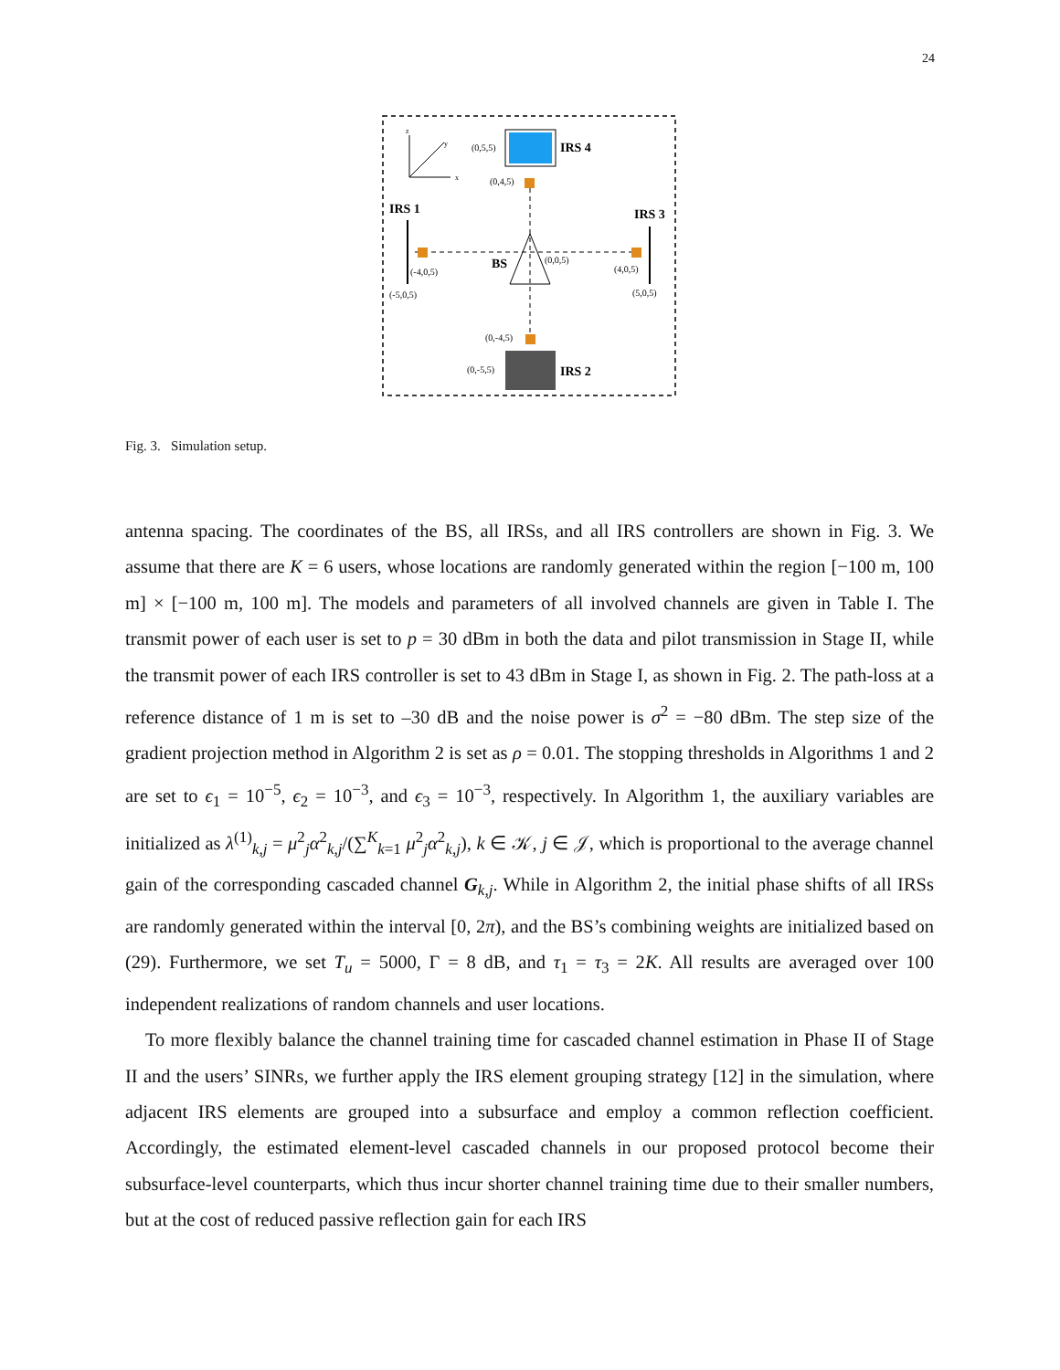24
z
y
x
(0,5,5)
IRS 4
(0,4,5)
IRS 1
IRS 3
BS
(0,0,5)
(-4,0,5)
(4,0,5)
(-5,0,5)
(5,0,5)
(0,-4,5)
(0,-5,5)
IRS 2
Fig. 3. Simulation setup.
antenna spacing. The coordinates of the BS, all IRSs, and all IRS controllers are shown in Fig. 3. We assume that there are K = 6 users, whose locations are randomly generated within the region [−100 m, 100 m] × [−100 m, 100 m]. The models and parameters of all involved channels are given in Table I. The transmit power of each user is set to p = 30 dBm in both the data and pilot transmission in Stage II, while the transmit power of each IRS controller is set to 43 dBm in Stage I, as shown in Fig. 2. The path-loss at a reference distance of 1 m is set to –30 dB and the noise power is σ<sup>2</sup> = −80 dBm. The step size of the gradient projection method in Algorithm 2 is set as ρ = 0.01. The stopping thresholds in Algorithms 1 and 2 are set to ϵ<sub>1</sub> = 10<sup>−5</sup>, ϵ<sub>2</sub> = 10<sup>−3</sup>, and ϵ<sub>3</sub> = 10<sup>−3</sup>, respectively. In Algorithm 1, the auxiliary variables are initialized as λ<sup>(1)</sup><sub>k,j</sub> = μ<sup>2</sup><sub>j</sub>α<sup>2</sup><sub>k,j</sub>/(∑<sup>K</sup><sub>k=1</sub> μ<sup>2</sup><sub>j</sub>α<sup>2</sup><sub>k,j</sub>), k ∈ 𝒦, j ∈ 𝒥, which is proportional to the average channel gain of the corresponding cascaded channel G<sub>k,j</sub>. While in Algorithm 2, the initial phase shifts of all IRSs are randomly generated within the interval [0, 2π), and the BS’s combining weights are initialized based on (29). Furthermore, we set T<sub>u</sub> = 5000, Γ = 8 dB, and τ<sub>1</sub> = τ<sub>3</sub> = 2K. All results are averaged over 100 independent realizations of random channels and user locations.
To more flexibly balance the channel training time for cascaded channel estimation in Phase II of Stage II and the users’ SINRs, we further apply the IRS element grouping strategy [12] in the simulation, where adjacent IRS elements are grouped into a subsurface and employ a common reflection coefficient. Accordingly, the estimated element-level cascaded channels in our proposed protocol become their subsurface-level counterparts, which thus incur shorter channel training time due to their smaller numbers, but at the cost of reduced passive reflection gain for each IRS